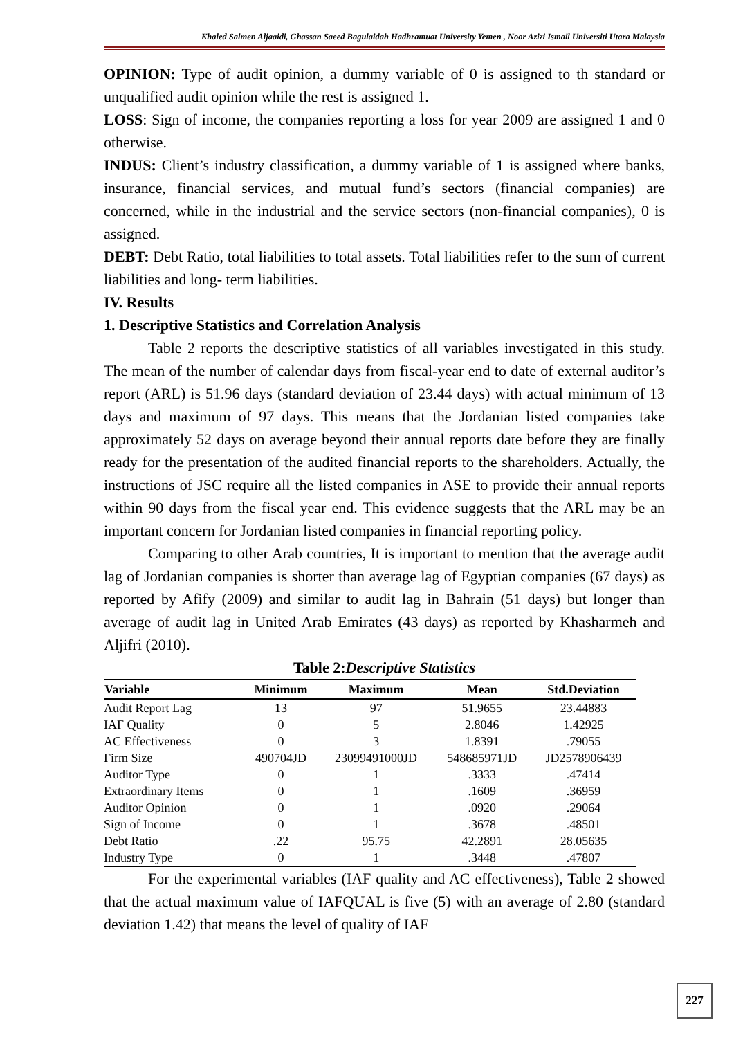Khaled Salmen Aljaaidi, Ghassan Saeed Bagulaidah Hadhramuat University Yemen , Noor Azizi Ismail Universiti Utara Malaysia
OPINION: Type of audit opinion, a dummy variable of 0 is assigned to th standard or unqualified audit opinion while the rest is assigned 1.
LOSS: Sign of income, the companies reporting a loss for year 2009 are assigned 1 and 0 otherwise.
INDUS: Client’s industry classification, a dummy variable of 1 is assigned where banks, insurance, financial services, and mutual fund’s sectors (financial companies) are concerned, while in the industrial and the service sectors (non-financial companies), 0 is assigned.
DEBT: Debt Ratio, total liabilities to total assets. Total liabilities refer to the sum of current liabilities and long- term liabilities.
IV. Results
1. Descriptive Statistics and Correlation Analysis
Table 2 reports the descriptive statistics of all variables investigated in this study. The mean of the number of calendar days from fiscal-year end to date of external auditor’s report (ARL) is 51.96 days (standard deviation of 23.44 days) with actual minimum of 13 days and maximum of 97 days. This means that the Jordanian listed companies take approximately 52 days on average beyond their annual reports date before they are finally ready for the presentation of the audited financial reports to the shareholders. Actually, the instructions of JSC require all the listed companies in ASE to provide their annual reports within 90 days from the fiscal year end. This evidence suggests that the ARL may be an important concern for Jordanian listed companies in financial reporting policy.
Comparing to other Arab countries, It is important to mention that the average audit lag of Jordanian companies is shorter than average lag of Egyptian companies (67 days) as reported by Afify (2009) and similar to audit lag in Bahrain (51 days) but longer than average of audit lag in United Arab Emirates (43 days) as reported by Khasharmeh and Aljifri (2010).
Table 2:Descriptive Statistics
| Variable | Minimum | Maximum | Mean | Std.Deviation |
| --- | --- | --- | --- | --- |
| Audit Report Lag | 13 | 97 | 51.9655 | 23.44883 |
| IAF Quality | 0 | 5 | 2.8046 | 1.42925 |
| AC Effectiveness | 0 | 3 | 1.8391 | .79055 |
| Firm Size | 490704JD | 23099491000JD | 548685971JD | JD2578906439 |
| Auditor Type | 0 | 1 | .3333 | .47414 |
| Extraordinary Items | 0 | 1 | .1609 | .36959 |
| Auditor Opinion | 0 | 1 | .0920 | .29064 |
| Sign of Income | 0 | 1 | .3678 | .48501 |
| Debt Ratio | .22 | 95.75 | 42.2891 | 28.05635 |
| Industry Type | 0 | 1 | .3448 | .47807 |
For the experimental variables (IAF quality and AC effectiveness), Table 2 showed that the actual maximum value of IAFQUAL is five (5) with an average of 2.80 (standard deviation 1.42) that means the level of quality of IAF
227